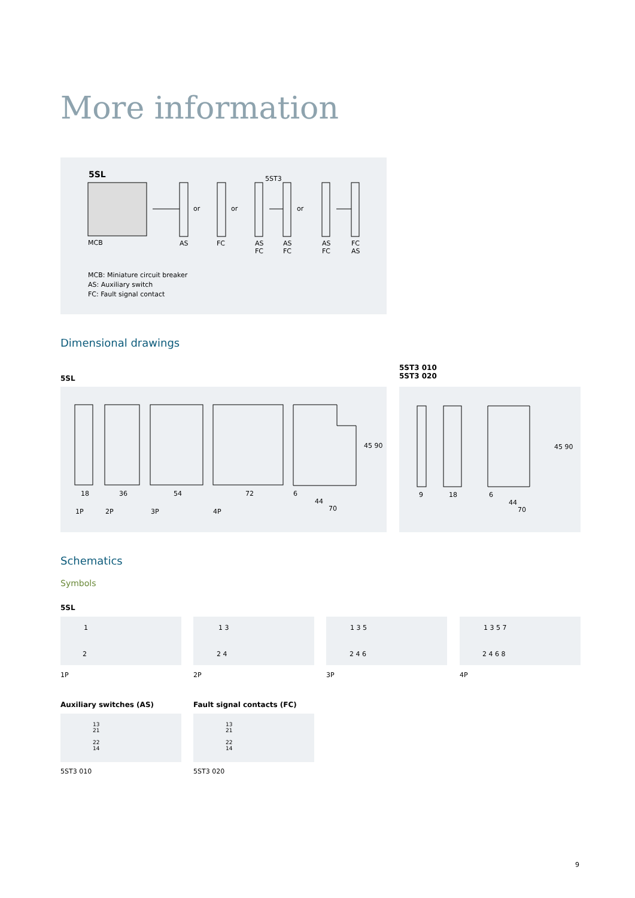More information
5SL 5ST3
MCB AS FC
AS
FC
AS
FC
AS
FC
FC
AS
or or or
MCB: Miniature circuit breaker
AS: Auxiliary switch
FC: Fault signal contact
Dimensional drawings
5SL
5ST3 010
5ST3 020
18 36 54 72 6
44
70
45 90
1P 2P 3P 4P
9 18 6
44
70
45 90
Schematics
Symbols
5SL
1
2
1 3
2 4
1 3 5
2 4 6
1 3 5 7
2 4 6 8
1P 2P 3P 4P
Auxiliary switches (AS) Fault signal contacts (FC)
13
21
22
14
13
21
22
14
5ST3 010 5ST3 020
9